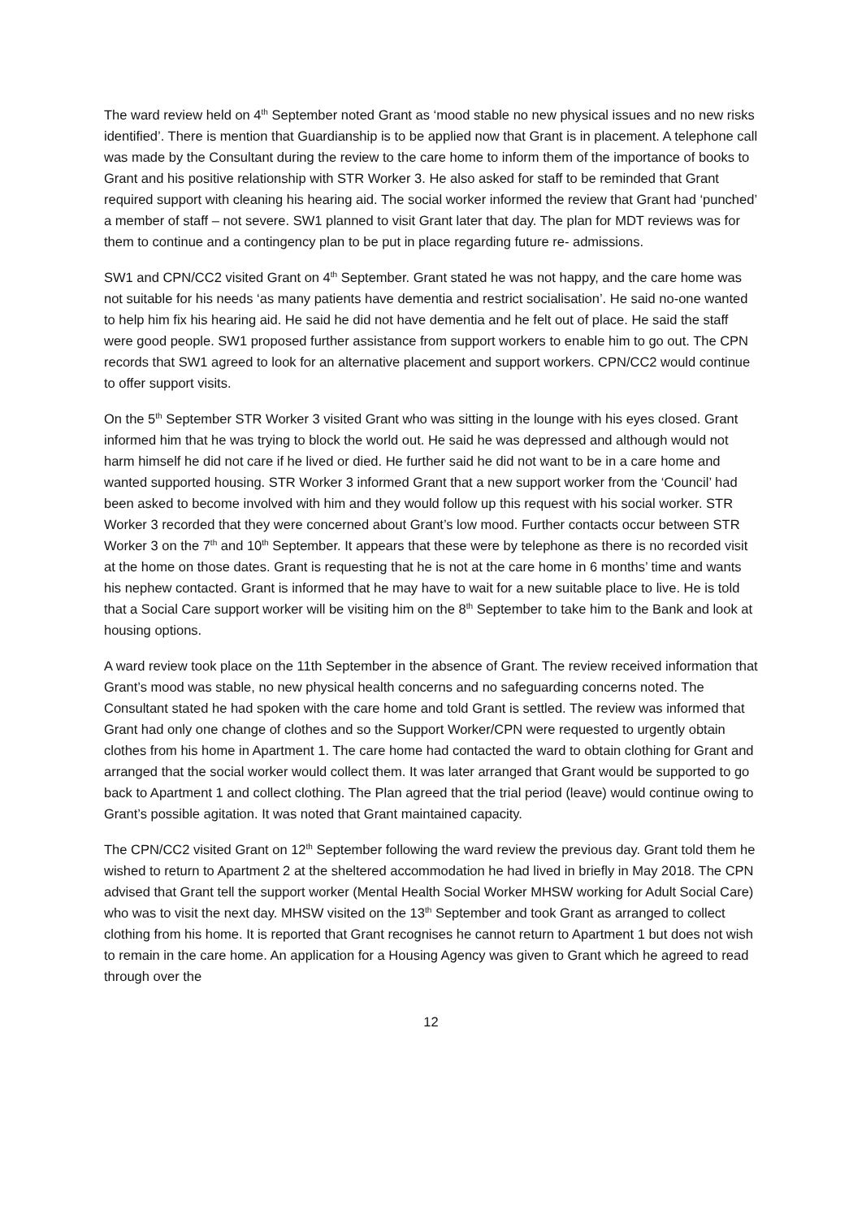The ward review held on 4<sup>th</sup> September noted Grant as ‘mood stable no new physical issues and no new risks identified’. There is mention that Guardianship is to be applied now that Grant is in placement. A telephone call was made by the Consultant during the review to the care home to inform them of the importance of books to Grant and his positive relationship with STR Worker 3. He also asked for staff to be reminded that Grant required support with cleaning his hearing aid. The social worker informed the review that Grant had ‘punched’ a member of staff – not severe. SW1 planned to visit Grant later that day. The plan for MDT reviews was for them to continue and a contingency plan to be put in place regarding future re- admissions.
SW1 and CPN/CC2 visited Grant on 4<sup>th</sup> September. Grant stated he was not happy, and the care home was not suitable for his needs ‘as many patients have dementia and restrict socialisation’. He said no-one wanted to help him fix his hearing aid. He said he did not have dementia and he felt out of place. He said the staff were good people. SW1 proposed further assistance from support workers to enable him to go out. The CPN records that SW1 agreed to look for an alternative placement and support workers. CPN/CC2 would continue to offer support visits.
On the 5<sup>th</sup> September STR Worker 3 visited Grant who was sitting in the lounge with his eyes closed. Grant informed him that he was trying to block the world out. He said he was depressed and although would not harm himself he did not care if he lived or died. He further said he did not want to be in a care home and wanted supported housing. STR Worker 3 informed Grant that a new support worker from the ‘Council’ had been asked to become involved with him and they would follow up this request with his social worker. STR Worker 3 recorded that they were concerned about Grant’s low mood. Further contacts occur between STR Worker 3 on the 7<sup>th</sup> and 10<sup>th</sup> September. It appears that these were by telephone as there is no recorded visit at the home on those dates. Grant is requesting that he is not at the care home in 6 months’ time and wants his nephew contacted. Grant is informed that he may have to wait for a new suitable place to live. He is told that a Social Care support worker will be visiting him on the 8<sup>th</sup> September to take him to the Bank and look at housing options.
A ward review took place on the 11th September in the absence of Grant. The review received information that Grant’s mood was stable, no new physical health concerns and no safeguarding concerns noted. The Consultant stated he had spoken with the care home and told Grant is settled. The review was informed that Grant had only one change of clothes and so the Support Worker/CPN were requested to urgently obtain clothes from his home in Apartment 1. The care home had contacted the ward to obtain clothing for Grant and arranged that the social worker would collect them. It was later arranged that Grant would be supported to go back to Apartment 1 and collect clothing. The Plan agreed that the trial period (leave) would continue owing to Grant’s possible agitation. It was noted that Grant maintained capacity.
The CPN/CC2 visited Grant on 12<sup>th</sup> September following the ward review the previous day. Grant told them he wished to return to Apartment 2 at the sheltered accommodation he had lived in briefly in May 2018. The CPN advised that Grant tell the support worker (Mental Health Social Worker MHSW working for Adult Social Care) who was to visit the next day. MHSW visited on the 13<sup>th</sup> September and took Grant as arranged to collect clothing from his home. It is reported that Grant recognises he cannot return to Apartment 1 but does not wish to remain in the care home. An application for a Housing Agency was given to Grant which he agreed to read through over the
12